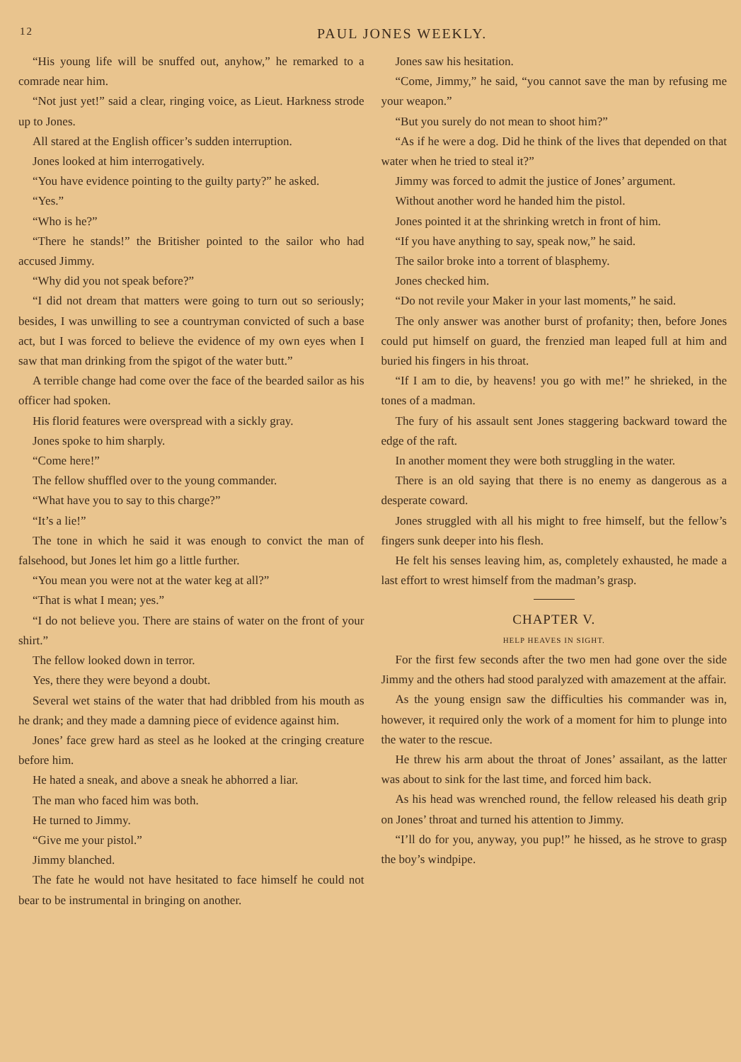12 PAUL JONES WEEKLY.
“His young life will be snuffed out, anyhow,” he remarked to a comrade near him.
“Not just yet!” said a clear, ringing voice, as Lieut. Harkness strode up to Jones.
All stared at the English officer’s sudden interruption.
Jones looked at him interrogatively.
“You have evidence pointing to the guilty party?” he asked.
“Yes.”
“Who is he?”
“There he stands!” the Britisher pointed to the sailor who had accused Jimmy.
“Why did you not speak before?”
“I did not dream that matters were going to turn out so seriously; besides, I was unwilling to see a countryman convicted of such a base act, but I was forced to believe the evidence of my own eyes when I saw that man drinking from the spigot of the water butt.”
A terrible change had come over the face of the bearded sailor as his officer had spoken.
His florid features were overspread with a sickly gray.
Jones spoke to him sharply.
“Come here!”
The fellow shuffled over to the young commander.
“What have you to say to this charge?”
“It’s a lie!”
The tone in which he said it was enough to convict the man of falsehood, but Jones let him go a little further.
“You mean you were not at the water keg at all?”
“That is what I mean; yes.”
“I do not believe you. There are stains of water on the front of your shirt.”
The fellow looked down in terror.
Yes, there they were beyond a doubt.
Several wet stains of the water that had dribbled from his mouth as he drank; and they made a damning piece of evidence against him.
Jones’ face grew hard as steel as he looked at the cringing creature before him.
He hated a sneak, and above a sneak he abhorred a liar.
The man who faced him was both.
He turned to Jimmy.
“Give me your pistol.”
Jimmy blanched.
The fate he would not have hesitated to face himself he could not bear to be instrumental in bringing on another.
Jones saw his hesitation.
“Come, Jimmy,” he said, “you cannot save the man by refusing me your weapon.”
“But you surely do not mean to shoot him?”
“As if he were a dog. Did he think of the lives that depended on that water when he tried to steal it?”
Jimmy was forced to admit the justice of Jones’ argument.
Without another word he handed him the pistol.
Jones pointed it at the shrinking wretch in front of him.
“If you have anything to say, speak now,” he said.
The sailor broke into a torrent of blasphemy.
Jones checked him.
“Do not revile your Maker in your last moments,” he said.
The only answer was another burst of profanity; then, before Jones could put himself on guard, the frenzied man leaped full at him and buried his fingers in his throat.
“If I am to die, by heavens! you go with me!” he shrieked, in the tones of a madman.
The fury of his assault sent Jones staggering backward toward the edge of the raft.
In another moment they were both struggling in the water.
There is an old saying that there is no enemy as dangerous as a desperate coward.
Jones struggled with all his might to free himself, but the fellow’s fingers sunk deeper into his flesh.
He felt his senses leaving him, as, completely exhausted, he made a last effort to wrest himself from the madman’s grasp.
CHAPTER V.
HELP HEAVES IN SIGHT.
For the first few seconds after the two men had gone over the side Jimmy and the others had stood paralyzed with amazement at the affair.
As the young ensign saw the difficulties his commander was in, however, it required only the work of a moment for him to plunge into the water to the rescue.
He threw his arm about the throat of Jones’ assailant, as the latter was about to sink for the last time, and forced him back.
As his head was wrenched round, the fellow released his death grip on Jones’ throat and turned his attention to Jimmy.
“I’ll do for you, anyway, you pup!” he hissed, as he strove to grasp the boy’s windpipe.